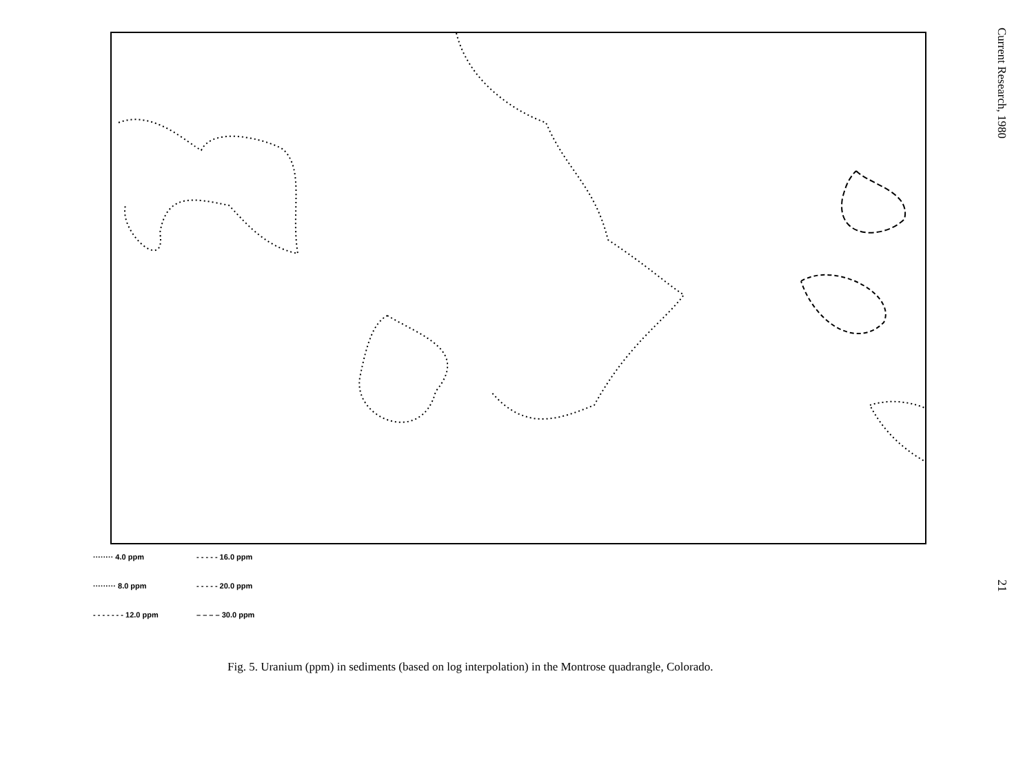········ 4.0 ppm
- - - - - 16.0 ppm
········· 8.0 ppm
- - - - - 20.0 ppm
- - - - - - - 12.0 ppm
– – – – 30.0 ppm
Fig. 5. Uranium (ppm) in sediments (based on log interpolation) in the Montrose quadrangle, Colorado.
Current Research, 1980
21